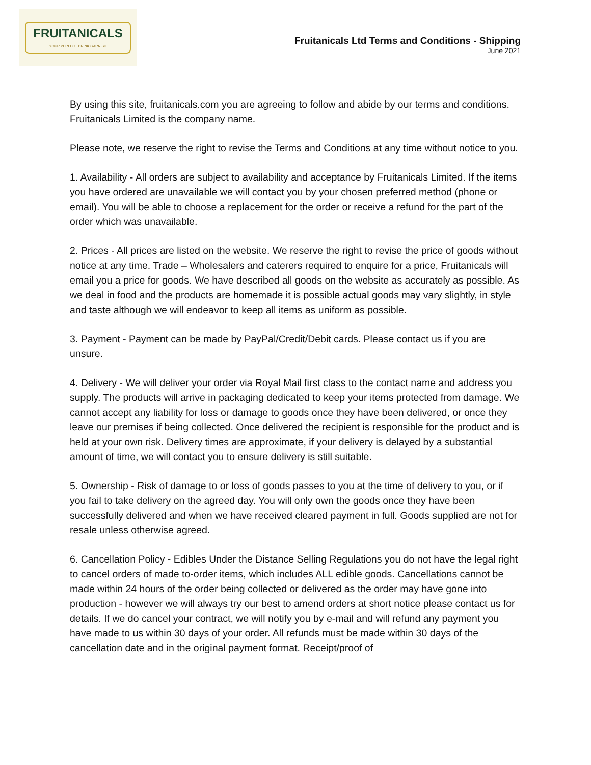FRUITANICALS
YOUR PERFECT DRINK GARNISH
Fruitanicals Ltd Terms and Conditions - Shipping
June 2021
By using this site, fruitanicals.com you are agreeing to follow and abide by our terms and conditions. Fruitanicals Limited is the company name.
Please note, we reserve the right to revise the Terms and Conditions at any time without notice to you.
1. Availability - All orders are subject to availability and acceptance by Fruitanicals Limited. If the items you have ordered are unavailable we will contact you by your chosen preferred method (phone or email). You will be able to choose a replacement for the order or receive a refund for the part of the order which was unavailable.
2. Prices - All prices are listed on the website. We reserve the right to revise the price of goods without notice at any time. Trade – Wholesalers and caterers required to enquire for a price, Fruitanicals will email you a price for goods. We have described all goods on the website as accurately as possible. As we deal in food and the products are homemade it is possible actual goods may vary slightly, in style and taste although we will endeavor to keep all items as uniform as possible.
3. Payment - Payment can be made by PayPal/Credit/Debit cards. Please contact us if you are unsure.
4. Delivery - We will deliver your order via Royal Mail first class to the contact name and address you supply. The products will arrive in packaging dedicated to keep your items protected from damage. We cannot accept any liability for loss or damage to goods once they have been delivered, or once they leave our premises if being collected. Once delivered the recipient is responsible for the product and is held at your own risk. Delivery times are approximate, if your delivery is delayed by a substantial amount of time, we will contact you to ensure delivery is still suitable.
5. Ownership - Risk of damage to or loss of goods passes to you at the time of delivery to you, or if you fail to take delivery on the agreed day. You will only own the goods once they have been successfully delivered and when we have received cleared payment in full. Goods supplied are not for resale unless otherwise agreed.
6. Cancellation Policy - Edibles Under the Distance Selling Regulations you do not have the legal right to cancel orders of made to-order items, which includes ALL edible goods. Cancellations cannot be made within 24 hours of the order being collected or delivered as the order may have gone into production - however we will always try our best to amend orders at short notice please contact us for details. If we do cancel your contract, we will notify you by e-mail and will refund any payment you have made to us within 30 days of your order. All refunds must be made within 30 days of the cancellation date and in the original payment format. Receipt/proof of